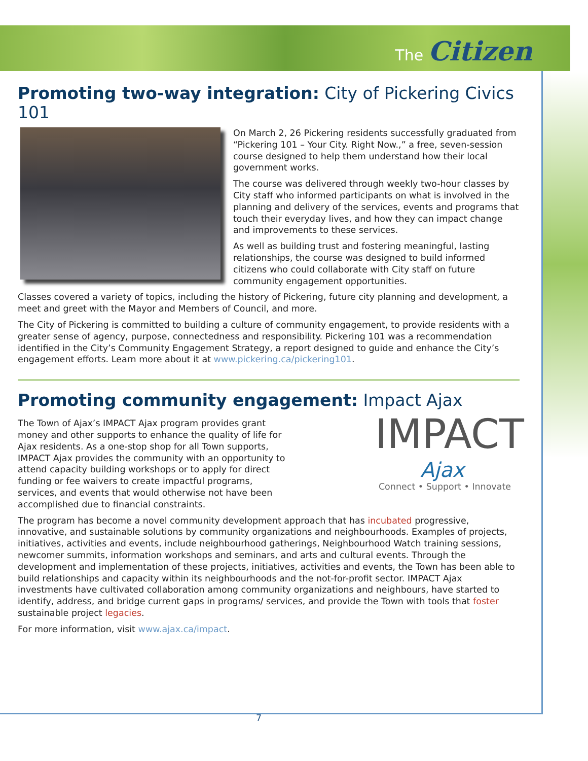The Citizen
Promoting two-way integration: City of Pickering Civics 101
On March 2, 26 Pickering residents successfully graduated from “Pickering 101 – Your City. Right Now.,” a free, seven-session course designed to help them understand how their local government works.
The course was delivered through weekly two-hour classes by City staff who informed participants on what is involved in the planning and delivery of the services, events and programs that touch their everyday lives, and how they can impact change and improvements to these services.
As well as building trust and fostering meaningful, lasting relationships, the course was designed to build informed citizens who could collaborate with City staff on future community engagement opportunities.
Classes covered a variety of topics, including the history of Pickering, future city planning and development, a meet and greet with the Mayor and Members of Council, and more.
The City of Pickering is committed to building a culture of community engagement, to provide residents with a greater sense of agency, purpose, connectedness and responsibility. Pickering 101 was a recommendation identified in the City’s Community Engagement Strategy, a report designed to guide and enhance the City’s engagement efforts. Learn more about it at www.pickering.ca/pickering101.
Promoting community engagement: Impact Ajax
IMPACT
Ajax
Connect • Support • Innovate
The Town of Ajax’s IMPACT Ajax program provides grant money and other supports to enhance the quality of life for Ajax residents. As a one-stop shop for all Town supports, IMPACT Ajax provides the community with an opportunity to attend capacity building workshops or to apply for direct funding or fee waivers to create impactful programs, services, and events that would otherwise not have been accomplished due to financial constraints.
The program has become a novel community development approach that has incubated progressive, innovative, and sustainable solutions by community organizations and neighbourhoods. Examples of projects, initiatives, activities and events, include neighbourhood gatherings, Neighbourhood Watch training sessions, newcomer summits, information workshops and seminars, and arts and cultural events. Through the development and implementation of these projects, initiatives, activities and events, the Town has been able to build relationships and capacity within its neighbourhoods and the not-for-profit sector. IMPACT Ajax investments have cultivated collaboration among community organizations and neighbours, have started to identify, address, and bridge current gaps in programs/ services, and provide the Town with tools that foster sustainable project legacies.
For more information, visit www.ajax.ca/impact.
7